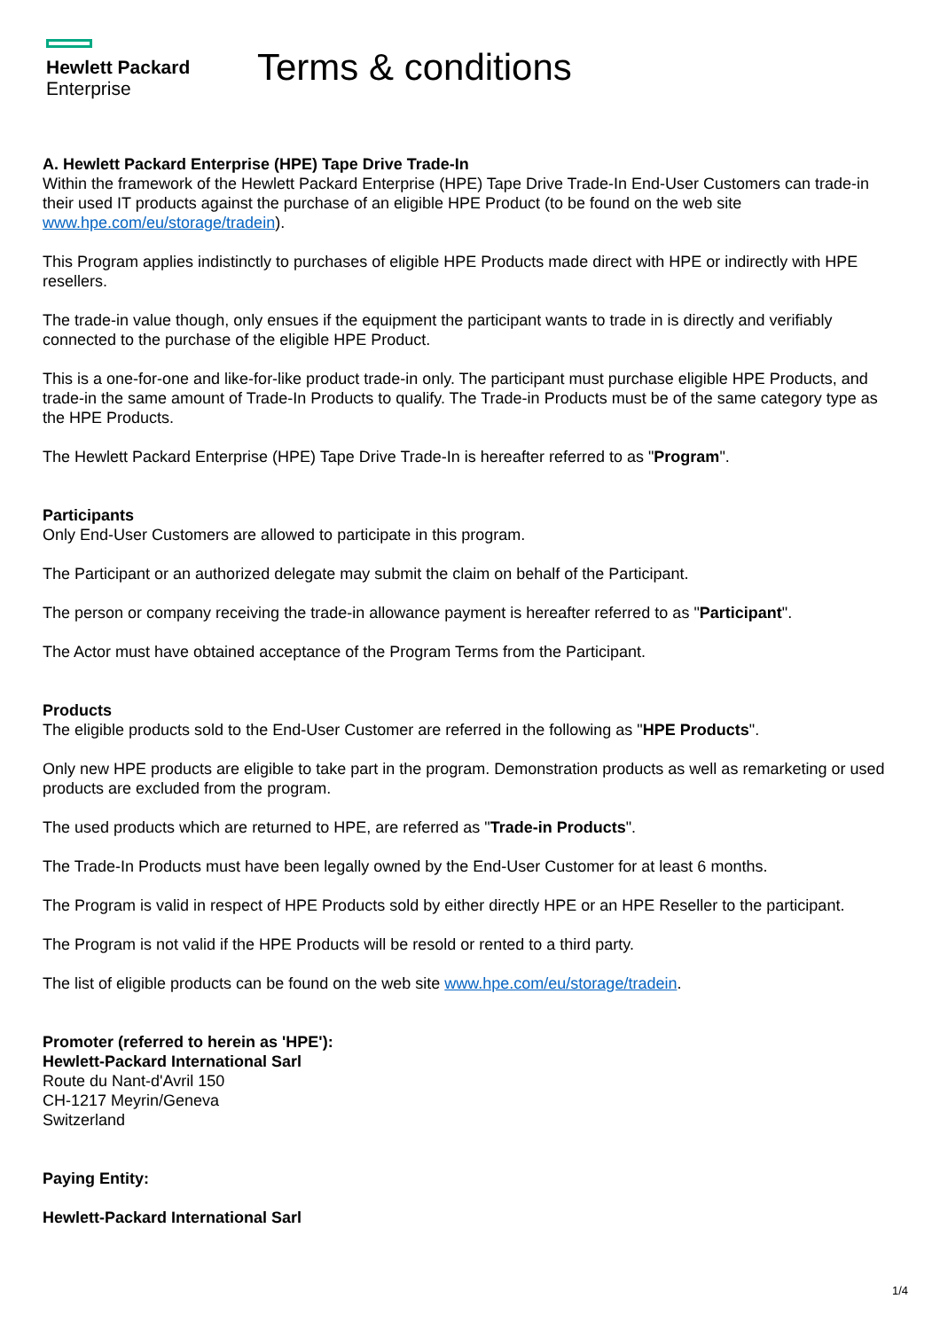Hewlett Packard
Enterprise
Terms & conditions
A. Hewlett Packard Enterprise (HPE) Tape Drive Trade-In
Within the framework of the Hewlett Packard Enterprise (HPE) Tape Drive Trade-In End-User Customers can trade-in their used IT products against the purchase of an eligible HPE Product (to be found on the web site www.hpe.com/eu/storage/tradein).
This Program applies indistinctly to purchases of eligible HPE Products made direct with HPE or indirectly with HPE resellers.
The trade-in value though, only ensues if the equipment the participant wants to trade in is directly and verifiably connected to the purchase of the eligible HPE Product.
This is a one-for-one and like-for-like product trade-in only. The participant must purchase eligible HPE Products, and trade-in the same amount of Trade-In Products to qualify. The Trade-in Products must be of the same category type as the HPE Products.
The Hewlett Packard Enterprise (HPE) Tape Drive Trade-In is hereafter referred to as "Program".
Participants
Only End-User Customers are allowed to participate in this program.
The Participant or an authorized delegate may submit the claim on behalf of the Participant.
The person or company receiving the trade-in allowance payment is hereafter referred to as "Participant".
The Actor must have obtained acceptance of the Program Terms from the Participant.
Products
The eligible products sold to the End-User Customer are referred in the following as "HPE Products".
Only new HPE products are eligible to take part in the program. Demonstration products as well as remarketing or used products are excluded from the program.
The used products which are returned to HPE, are referred as "Trade-in Products".
The Trade-In Products must have been legally owned by the End-User Customer for at least 6 months.
The Program is valid in respect of HPE Products sold by either directly HPE or an HPE Reseller to the participant.
The Program is not valid if the HPE Products will be resold or rented to a third party.
The list of eligible products can be found on the web site www.hpe.com/eu/storage/tradein.
Promoter (referred to herein as 'HPE'):
Hewlett-Packard International Sarl
Route du Nant-d'Avril 150
CH-1217 Meyrin/Geneva
Switzerland
Paying Entity:
Hewlett-Packard International Sarl
1/4